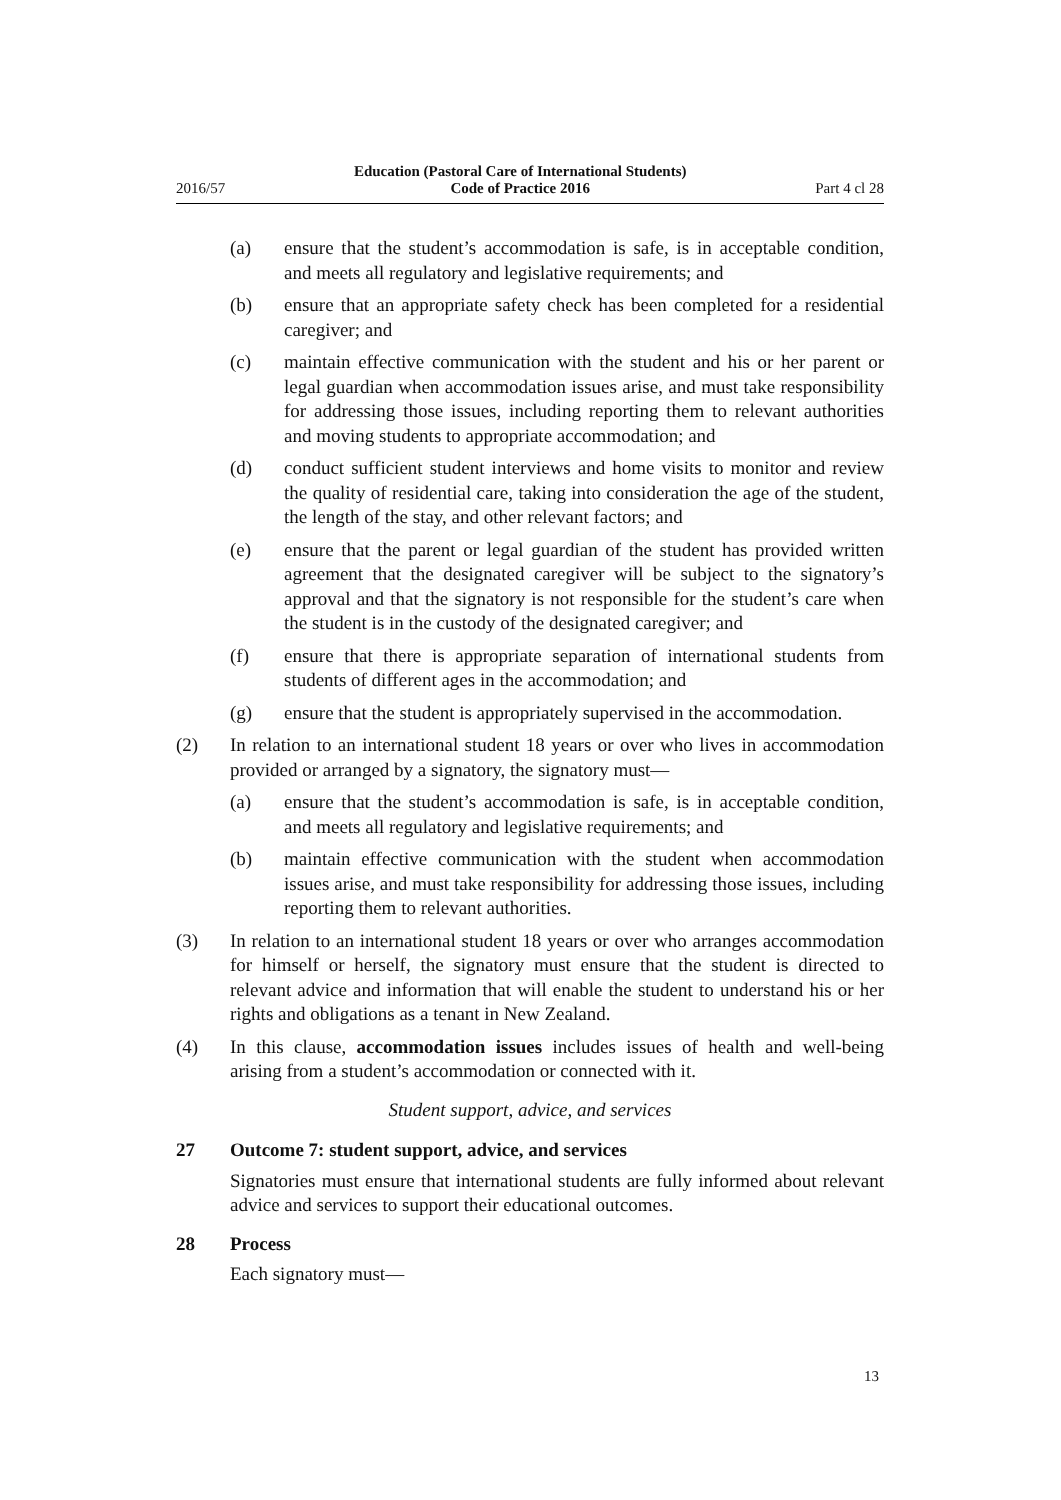2016/57 Education (Pastoral Care of International Students)
Code of Practice 2016 Part 4 cl 28
(a) ensure that the student’s accommodation is safe, is in acceptable condition, and meets all regulatory and legislative requirements; and
(b) ensure that an appropriate safety check has been completed for a residential caregiver; and
(c) maintain effective communication with the student and his or her parent or legal guardian when accommodation issues arise, and must take responsibility for addressing those issues, including reporting them to relevant authorities and moving students to appropriate accommodation; and
(d) conduct sufficient student interviews and home visits to monitor and review the quality of residential care, taking into consideration the age of the student, the length of the stay, and other relevant factors; and
(e) ensure that the parent or legal guardian of the student has provided written agreement that the designated caregiver will be subject to the signatory’s approval and that the signatory is not responsible for the student’s care when the student is in the custody of the designated caregiver; and
(f) ensure that there is appropriate separation of international students from students of different ages in the accommodation; and
(g) ensure that the student is appropriately supervised in the accommodation.
(2) In relation to an international student 18 years or over who lives in accommodation provided or arranged by a signatory, the signatory must—
(a) ensure that the student’s accommodation is safe, is in acceptable condition, and meets all regulatory and legislative requirements; and
(b) maintain effective communication with the student when accommodation issues arise, and must take responsibility for addressing those issues, including reporting them to relevant authorities.
(3) In relation to an international student 18 years or over who arranges accommodation for himself or herself, the signatory must ensure that the student is directed to relevant advice and information that will enable the student to understand his or her rights and obligations as a tenant in New Zealand.
(4) In this clause, accommodation issues includes issues of health and well-being arising from a student’s accommodation or connected with it.
Student support, advice, and services
27 Outcome 7: student support, advice, and services
Signatories must ensure that international students are fully informed about relevant advice and services to support their educational outcomes.
28 Process
Each signatory must—
13